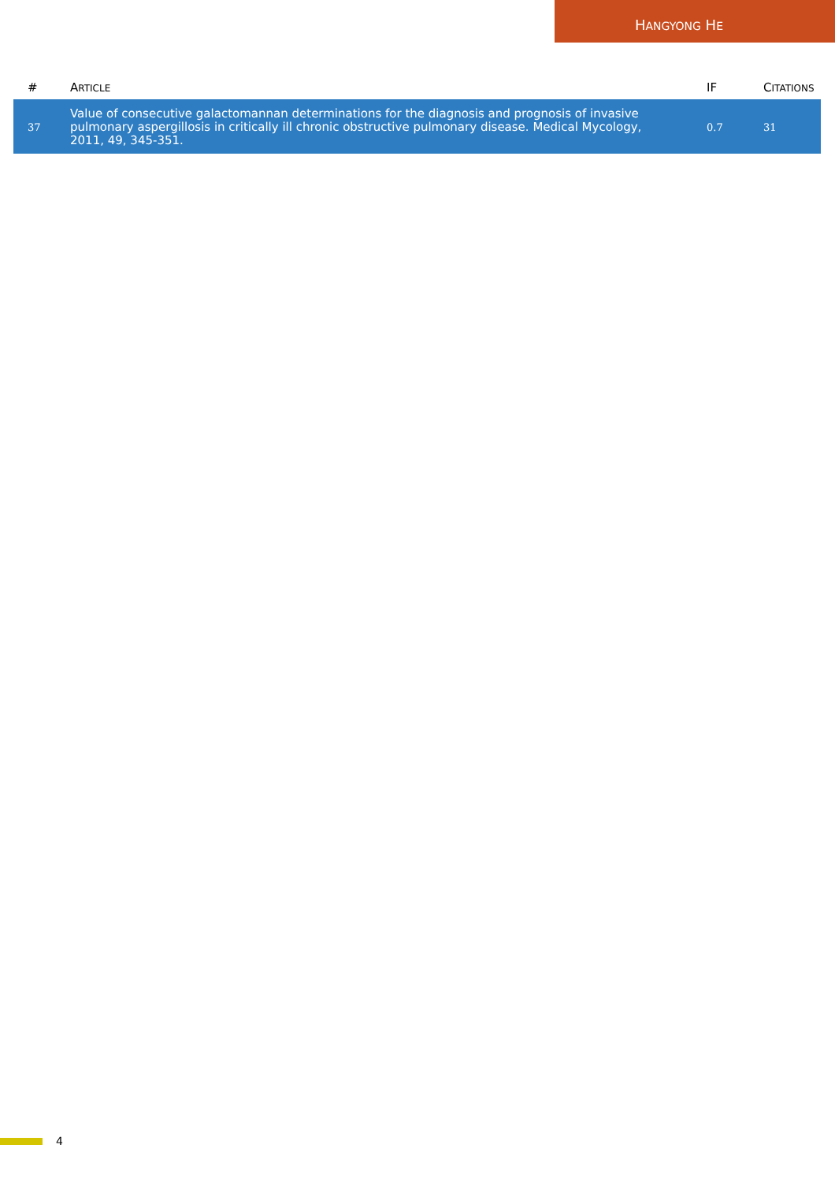HANGYONG HE
| # | A RTICLE | IF | C ITATIONS |
| --- | --- | --- | --- |
| 37 | Value of consecutive galactomannan determinations for the diagnosis and prognosis of invasive pulmonary aspergillosis in critically ill chronic obstructive pulmonary disease. Medical Mycology, 2011, 49, 345-351. | 0.7 | 31 |
4